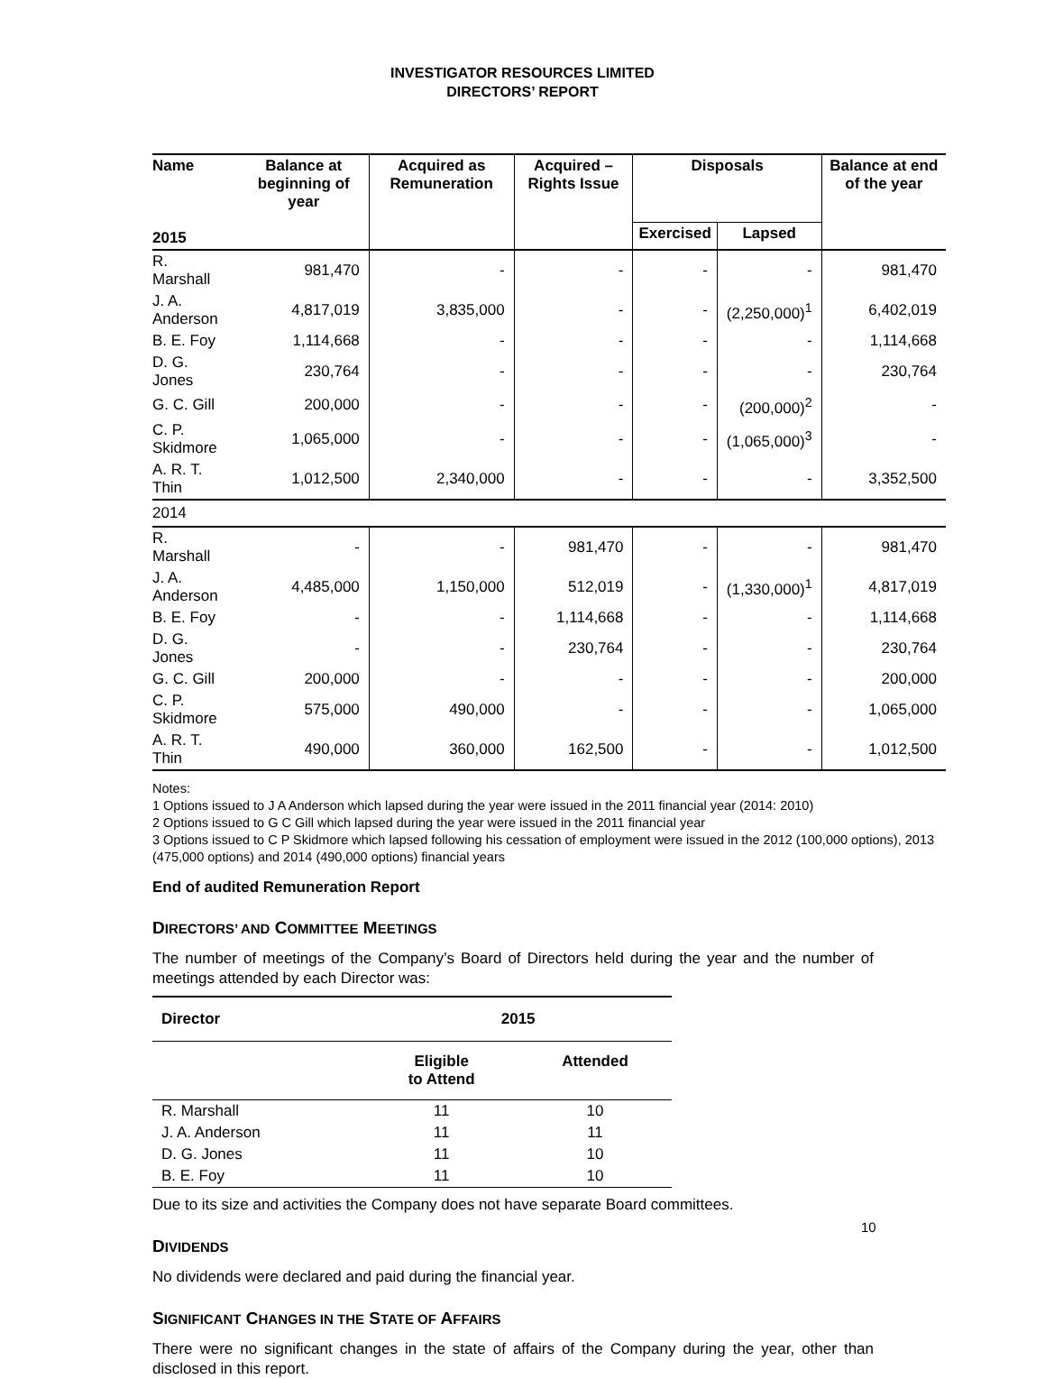INVESTIGATOR RESOURCES LIMITED
DIRECTORS’ REPORT
| Name 2015 | Balance at beginning of year | Acquired as Remuneration | Acquired – Rights Issue | Disposals | | Balance at end of the year |
| --- | --- | --- | --- | --- | --- | --- |
| | | | | Exercised | Lapsed | |
| R. Marshall | 981,470 | - | - | - | - | 981,470 |
| J. A. Anderson | 4,817,019 | 3,835,000 | - | - | (2,250,000)<sup>1</sup> | 6,402,019 |
| B. E. Foy | 1,114,668 | - | - | - | - | 1,114,668 |
| D. G. Jones | 230,764 | - | - | - | - | 230,764 |
| G. C. Gill | 200,000 | - | - | - | (200,000)<sup>2</sup> | - |
| C. P. Skidmore | 1,065,000 | - | - | - | (1,065,000)<sup>3</sup> | - |
| A. R. T. Thin | 1,012,500 | 2,340,000 | - | - | - | 3,352,500 |
| 2014 | | | | | | |
| R. Marshall | - | - | 981,470 | - | - | 981,470 |
| J. A. Anderson | 4,485,000 | 1,150,000 | 512,019 | - | (1,330,000)<sup>1</sup> | 4,817,019 |
| B. E. Foy | - | - | 1,114,668 | - | - | 1,114,668 |
| D. G. Jones | - | - | 230,764 | - | - | 230,764 |
| G. C. Gill | 200,000 | - | - | - | - | 200,000 |
| C. P. Skidmore | 575,000 | 490,000 | - | - | - | 1,065,000 |
| A. R. T. Thin | 490,000 | 360,000 | 162,500 | - | - | 1,012,500 |
Notes:
1 Options issued to J A Anderson which lapsed during the year were issued in the 2011 financial year (2014: 2010)
2 Options issued to G C Gill which lapsed during the year were issued in the 2011 financial year
3 Options issued to C P Skidmore which lapsed following his cessation of employment were issued in the 2012 (100,000 options), 2013 (475,000 options) and 2014 (490,000 options) financial years
End of audited Remuneration Report
DIRECTORS’ AND COMMITTEE MEETINGS
The number of meetings of the Company’s Board of Directors held during the year and the number of meetings attended by each Director was:
| Director | 2015 | |
| --- | --- | --- |
| | Eligible to Attend | Attended |
| R. Marshall | 11 | 10 |
| J. A. Anderson | 11 | 11 |
| D. G. Jones | 11 | 10 |
| B. E. Foy | 11 | 10 |
Due to its size and activities the Company does not have separate Board committees.
DIVIDENDS
No dividends were declared and paid during the financial year.
SIGNIFICANT CHANGES IN THE STATE OF AFFAIRS
There were no significant changes in the state of affairs of the Company during the year, other than disclosed in this report.
10